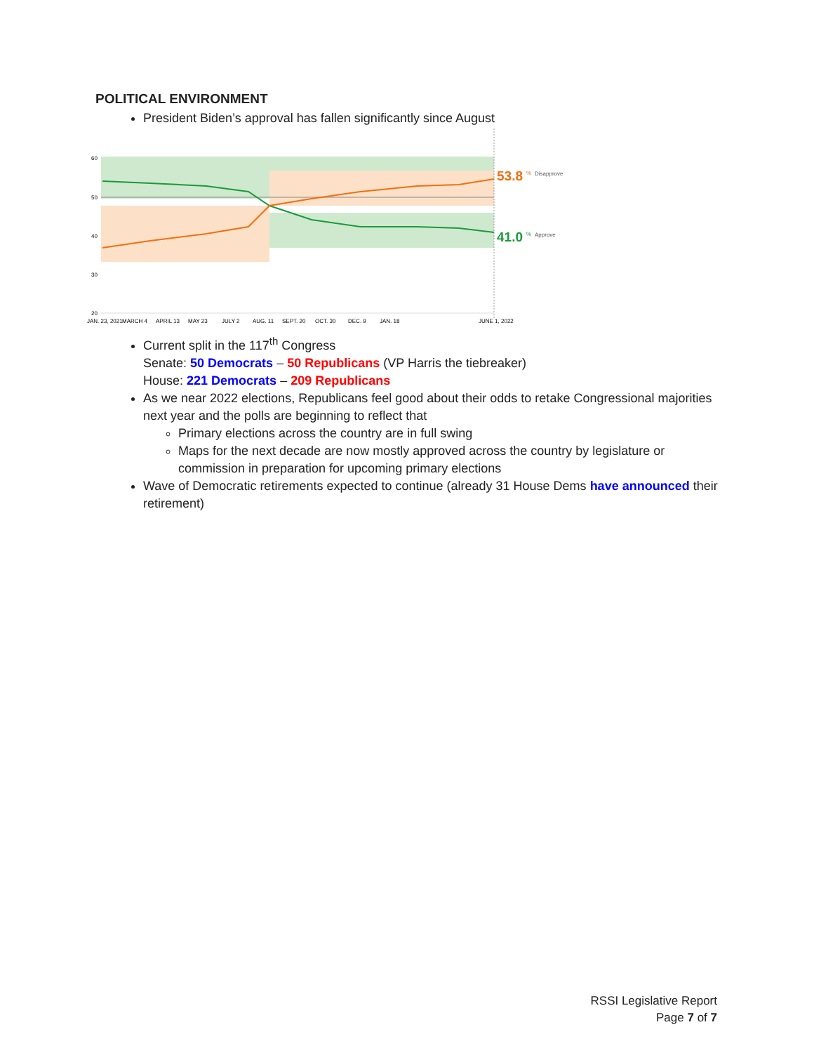POLITICAL ENVIRONMENT
President Biden’s approval has fallen significantly since August
60
50
40
30
20
JAN. 23, 2021
MARCH 4
APRIL 13
MAY 23
JULY 2
AUG. 11
SEPT. 20
OCT. 30
DEC. 9
JAN. 18
JUNE 1, 2022
53.8
%
Disapprove
41.0
%
Approve
Current split in the 117<sup>th</sup> Congress
Senate: 50 Democrats – 50 Republicans (VP Harris the tiebreaker)
House: 221 Democrats – 209 Republicans
As we near 2022 elections, Republicans feel good about their odds to retake Congressional majorities next year and the polls are beginning to reflect that
Primary elections across the country are in full swing
Maps for the next decade are now mostly approved across the country by legislature or commission in preparation for upcoming primary elections
Wave of Democratic retirements expected to continue (already 31 House Dems have announced their retirement)
RSSI Legislative Report
Page 7 of 7